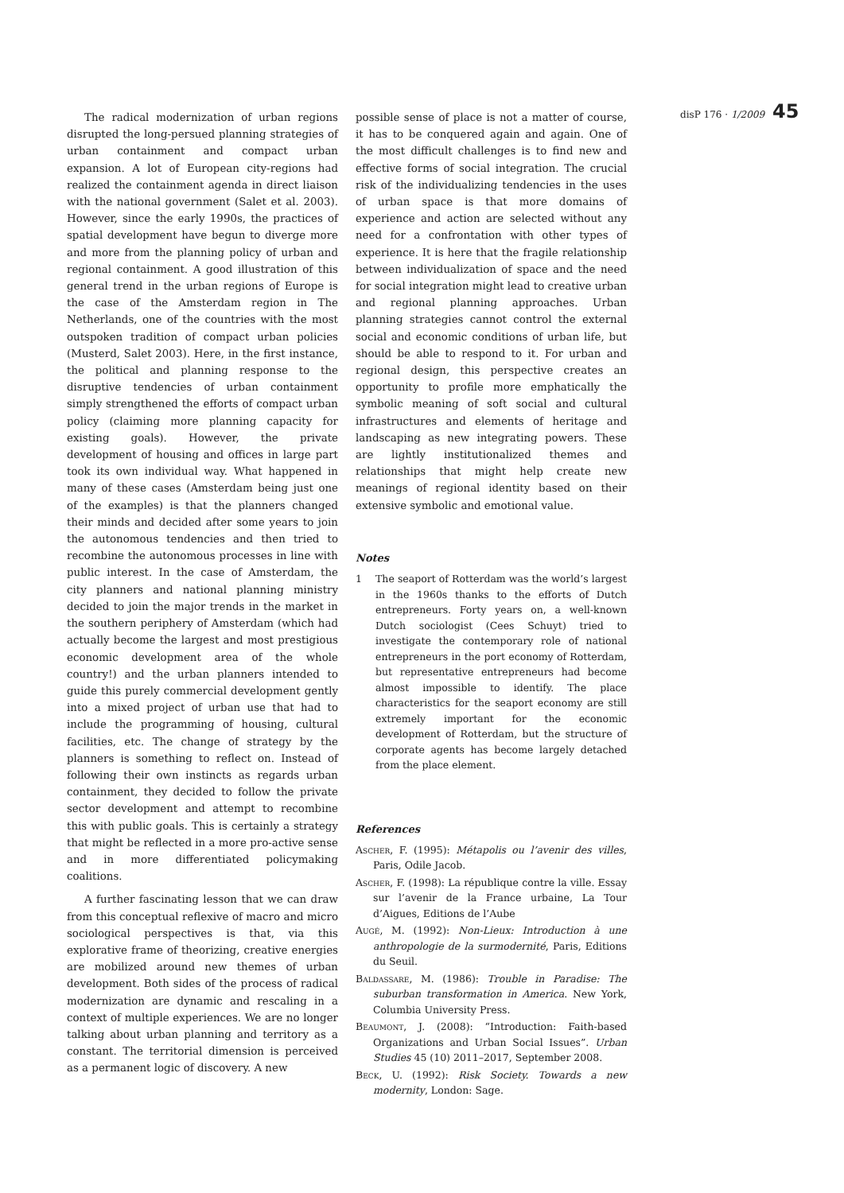disP 176 · 1/2009 45
The radical modernization of urban regions disrupted the long-persued planning strategies of urban containment and compact urban expansion. A lot of European city-regions had realized the containment agenda in direct liaison with the national government (Salet et al. 2003). However, since the early 1990s, the practices of spatial development have begun to diverge more and more from the planning policy of urban and regional containment. A good illustration of this general trend in the urban regions of Europe is the case of the Amsterdam region in The Netherlands, one of the countries with the most outspoken tradition of compact urban policies (Musterd, Salet 2003). Here, in the first instance, the political and planning response to the disruptive tendencies of urban containment simply strengthened the efforts of compact urban policy (claiming more planning capacity for existing goals). However, the private development of housing and offices in large part took its own individual way. What happened in many of these cases (Amsterdam being just one of the examples) is that the planners changed their minds and decided after some years to join the autonomous tendencies and then tried to recombine the autonomous processes in line with public interest. In the case of Amsterdam, the city planners and national planning ministry decided to join the major trends in the market in the southern periphery of Amsterdam (which had actually become the largest and most prestigious economic development area of the whole country!) and the urban planners intended to guide this purely commercial development gently into a mixed project of urban use that had to include the programming of housing, cultural facilities, etc. The change of strategy by the planners is something to reflect on. Instead of following their own instincts as regards urban containment, they decided to follow the private sector development and attempt to recombine this with public goals. This is certainly a strategy that might be reflected in a more pro-active sense and in more differentiated policymaking coalitions.
A further fascinating lesson that we can draw from this conceptual reflexive of macro and micro sociological perspectives is that, via this explorative frame of theorizing, creative energies are mobilized around new themes of urban development. Both sides of the process of radical modernization are dynamic and rescaling in a context of multiple experiences. We are no longer talking about urban planning and territory as a constant. The territorial dimension is perceived as a permanent logic of discovery. A new
possible sense of place is not a matter of course, it has to be conquered again and again. One of the most difficult challenges is to find new and effective forms of social integration. The crucial risk of the individualizing tendencies in the uses of urban space is that more domains of experience and action are selected without any need for a confrontation with other types of experience. It is here that the fragile relationship between individualization of space and the need for social integration might lead to creative urban and regional planning approaches. Urban planning strategies cannot control the external social and economic conditions of urban life, but should be able to respond to it. For urban and regional design, this perspective creates an opportunity to profile more emphatically the symbolic meaning of soft social and cultural infrastructures and elements of heritage and landscaping as new integrating powers. These are lightly institutionalized themes and relationships that might help create new meanings of regional identity based on their extensive symbolic and emotional value.
Notes
1 The seaport of Rotterdam was the world’s largest in the 1960s thanks to the efforts of Dutch entrepreneurs. Forty years on, a well-known Dutch sociologist (Cees Schuyt) tried to investigate the contemporary role of national entrepreneurs in the port economy of Rotterdam, but representative entrepreneurs had become almost impossible to identify. The place characteristics for the seaport economy are still extremely important for the economic development of Rotterdam, but the structure of corporate agents has become largely detached from the place element.
References
Ascher, F. (1995): Métapolis ou l’avenir des villes, Paris, Odile Jacob.
Ascher, F. (1998): La république contre la ville. Essay sur l’avenir de la France urbaine, La Tour d’Aigues, Editions de l’Aube
Augé, M. (1992): Non-Lieux: Introduction à une anthropologie de la surmodernité, Paris, Editions du Seuil.
Baldassare, M. (1986): Trouble in Paradise: The suburban transformation in America. New York, Columbia University Press.
Beaumont, J. (2008): “Introduction: Faith-based Organizations and Urban Social Issues”. Urban Studies 45 (10) 2011–2017, September 2008.
Beck, U. (1992): Risk Society. Towards a new modernity, London: Sage.